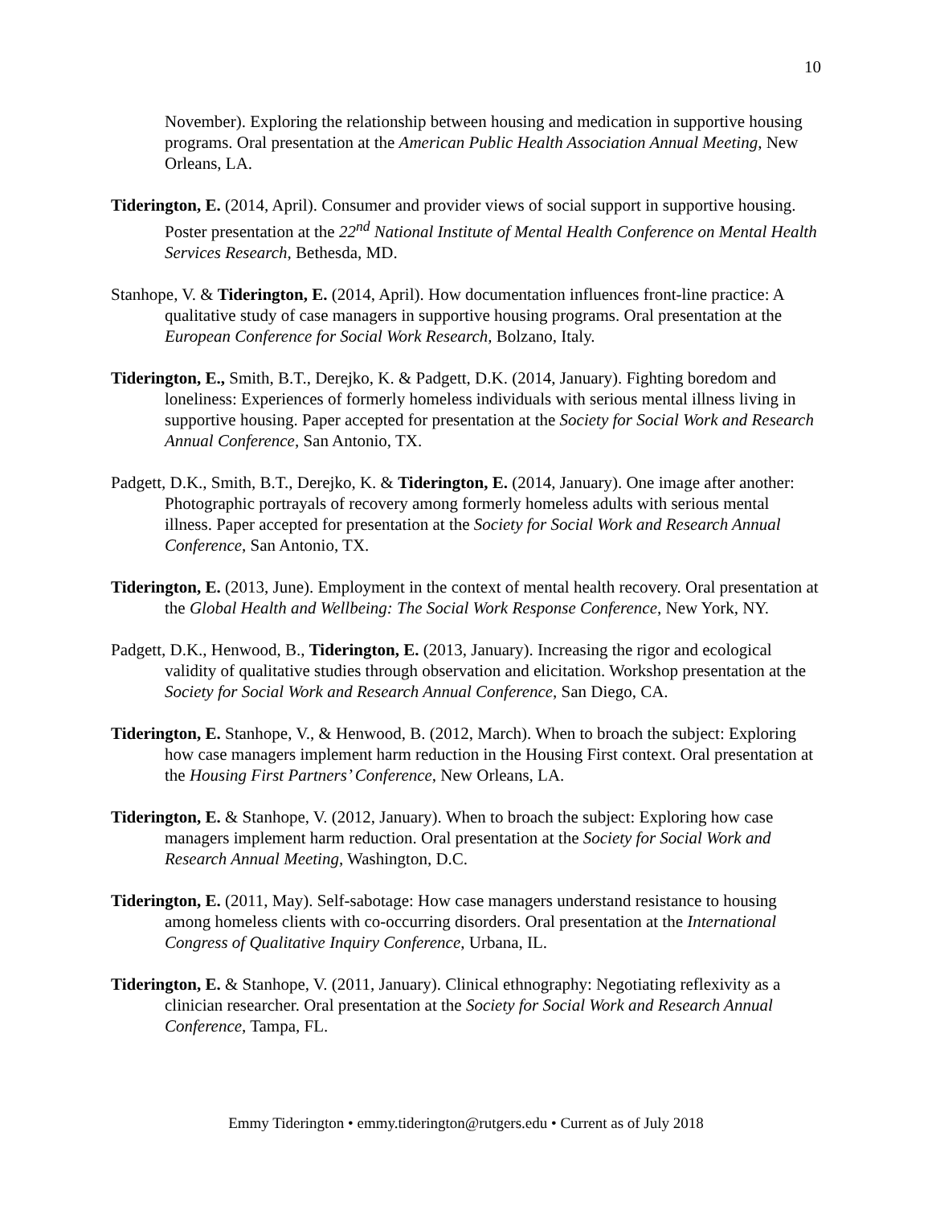10
November). Exploring the relationship between housing and medication in supportive housing programs. Oral presentation at the American Public Health Association Annual Meeting, New Orleans, LA.
Tiderington, E. (2014, April). Consumer and provider views of social support in supportive housing. Poster presentation at the 22<sup>nd</sup> National Institute of Mental Health Conference on Mental Health Services Research, Bethesda, MD.
Stanhope, V. & Tiderington, E. (2014, April). How documentation influences front-line practice: A qualitative study of case managers in supportive housing programs. Oral presentation at the European Conference for Social Work Research, Bolzano, Italy.
Tiderington, E., Smith, B.T., Derejko, K. & Padgett, D.K. (2014, January). Fighting boredom and loneliness: Experiences of formerly homeless individuals with serious mental illness living in supportive housing. Paper accepted for presentation at the Society for Social Work and Research Annual Conference, San Antonio, TX.
Padgett, D.K., Smith, B.T., Derejko, K. & Tiderington, E. (2014, January). One image after another: Photographic portrayals of recovery among formerly homeless adults with serious mental illness. Paper accepted for presentation at the Society for Social Work and Research Annual Conference, San Antonio, TX.
Tiderington, E. (2013, June). Employment in the context of mental health recovery. Oral presentation at the Global Health and Wellbeing: The Social Work Response Conference, New York, NY.
Padgett, D.K., Henwood, B., Tiderington, E. (2013, January). Increasing the rigor and ecological validity of qualitative studies through observation and elicitation. Workshop presentation at the Society for Social Work and Research Annual Conference, San Diego, CA.
Tiderington, E. Stanhope, V., & Henwood, B. (2012, March). When to broach the subject: Exploring how case managers implement harm reduction in the Housing First context. Oral presentation at the Housing First Partners’ Conference, New Orleans, LA.
Tiderington, E. & Stanhope, V. (2012, January). When to broach the subject: Exploring how case managers implement harm reduction. Oral presentation at the Society for Social Work and Research Annual Meeting, Washington, D.C.
Tiderington, E. (2011, May). Self-sabotage: How case managers understand resistance to housing among homeless clients with co-occurring disorders. Oral presentation at the International Congress of Qualitative Inquiry Conference, Urbana, IL.
Tiderington, E. & Stanhope, V. (2011, January). Clinical ethnography: Negotiating reflexivity as a clinician researcher. Oral presentation at the Society for Social Work and Research Annual Conference, Tampa, FL.
Emmy Tiderington • emmy.tiderington@rutgers.edu • Current as of July 2018